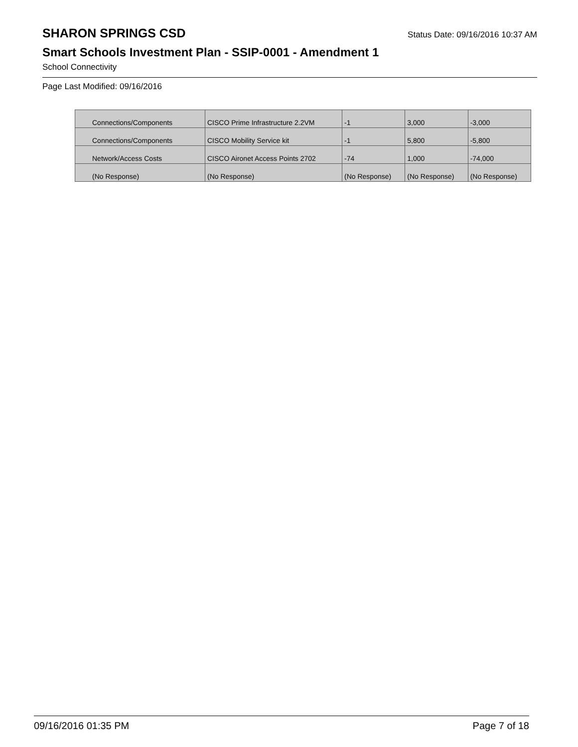SHARON SPRINGS CSD
Status Date: 09/16/2016 10:37 AM
Smart Schools Investment Plan - SSIP-0001 - Amendment 1
School Connectivity
Page Last Modified: 09/16/2016
| Connections/Components | CISCO Prime Infrastructure 2.2VM | -1 | 3,000 | -3,000 |
| Connections/Components | CISCO Mobility Service kit | -1 | 5,800 | -5,800 |
| Network/Access Costs | CISCO Aironet Access Points 2702 | -74 | 1,000 | -74,000 |
| (No Response) | (No Response) | (No Response) | (No Response) | (No Response) |
09/16/2016 01:35 PM Page 7 of 18